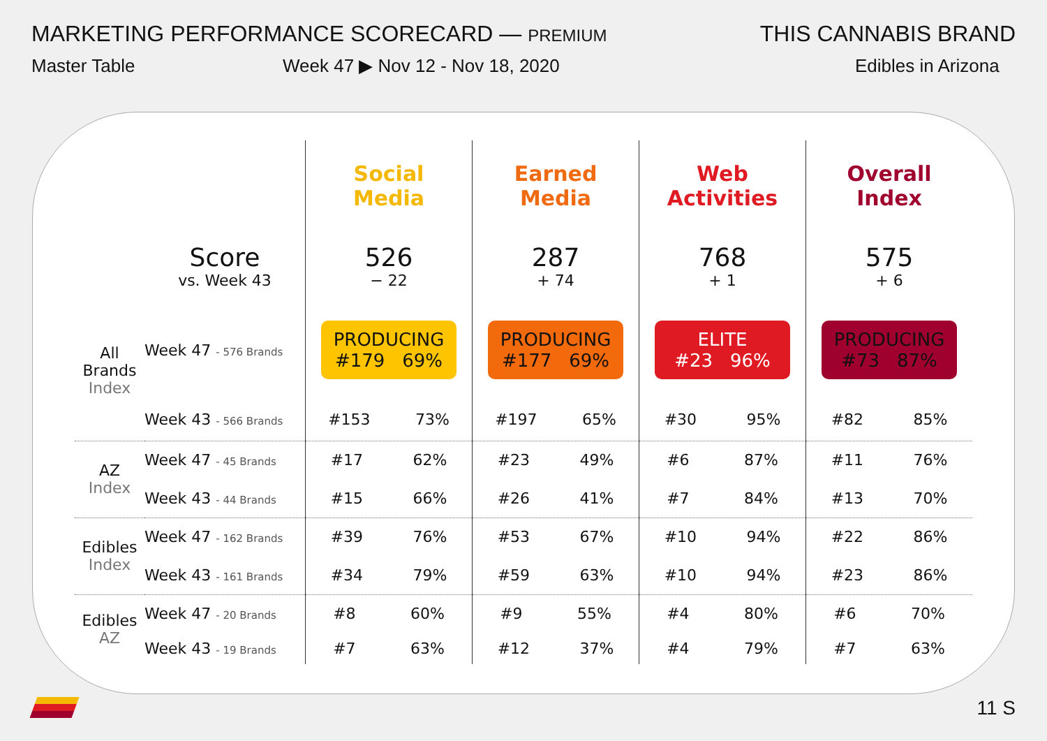MARKETING PERFORMANCE SCORECARD — PREMIUM
THIS CANNABIS BRAND
Master Table Week 47 ▶ Nov 12 - Nov 18, 2020 Edibles in Arizona
| | | Social Media | Earned Media | Web Activities | Overall Index |
| | Score vs. Week 43 | 526 − 22 | 287 + 74 | 768 + 1 | 575 + 6 |
| All Brands Index | Week 47 - 576 Brands | PRODUCING #179 69% | PRODUCING #177 69% | ELITE #23 96% | PRODUCING #73 87% |
| | Week 43 - 566 Brands | #153 73% | #197 65% | #30 95% | #82 85% |
| AZ Index | Week 47 - 45 Brands | #17 62% | #23 49% | #6 87% | #11 76% |
| | Week 43 - 44 Brands | #15 66% | #26 41% | #7 84% | #13 70% |
| Edibles Index | Week 47 - 162 Brands | #39 76% | #53 67% | #10 94% | #22 86% |
| | Week 43 - 161 Brands | #34 79% | #59 63% | #10 94% | #23 86% |
| Edibles AZ | Week 47 - 20 Brands | #8 60% | #9 55% | #4 80% | #6 70% |
| | Week 43 - 19 Brands | #7 63% | #12 37% | #4 79% | #7 63% |
11 S